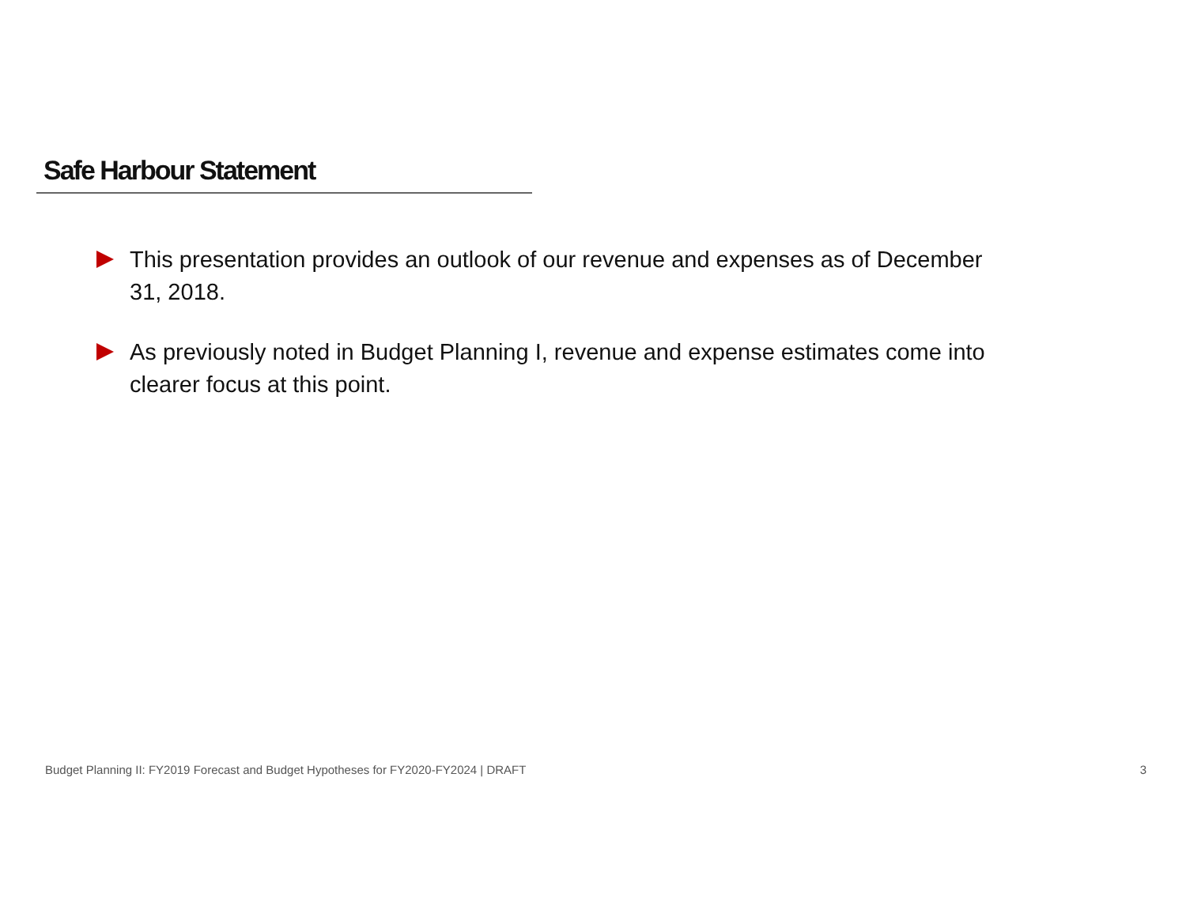Safe Harbour Statement
This presentation provides an outlook of our revenue and expenses as of December 31, 2018.
As previously noted in Budget Planning I, revenue and expense estimates come into clearer focus at this point.
Budget Planning II: FY2019 Forecast and Budget Hypotheses for FY2020-FY2024 | DRAFT
3